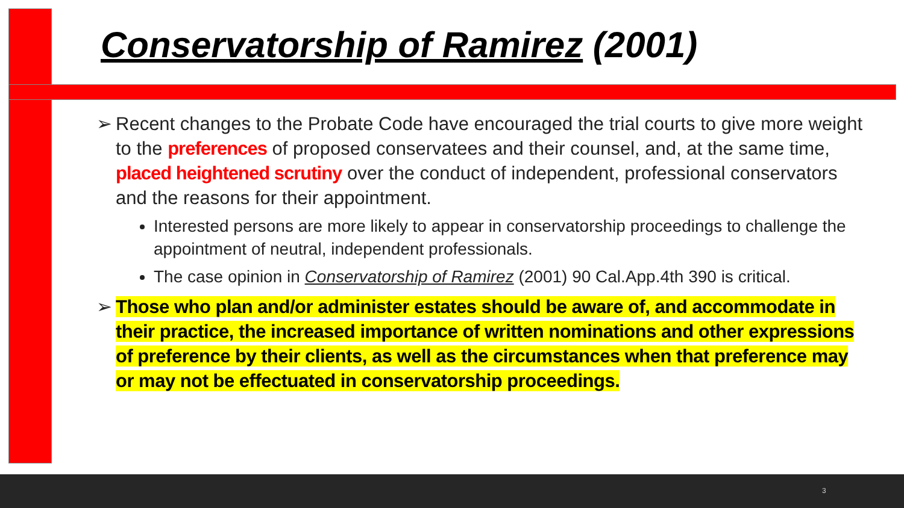Conservatorship of Ramirez (2001)
➢ Recent changes to the Probate Code have encouraged the trial courts to give more weight to the preferences of proposed conservatees and their counsel, and, at the same time, placed heightened scrutiny over the conduct of independent, professional conservators and the reasons for their appointment.
Interested persons are more likely to appear in conservatorship proceedings to challenge the appointment of neutral, independent professionals.
The case opinion in Conservatorship of Ramirez (2001) 90 Cal.App.4th 390 is critical.
➢ Those who plan and/or administer estates should be aware of, and accommodate in their practice, the increased importance of written nominations and other expressions of preference by their clients, as well as the circumstances when that preference may or may not be effectuated in conservatorship proceedings.
3